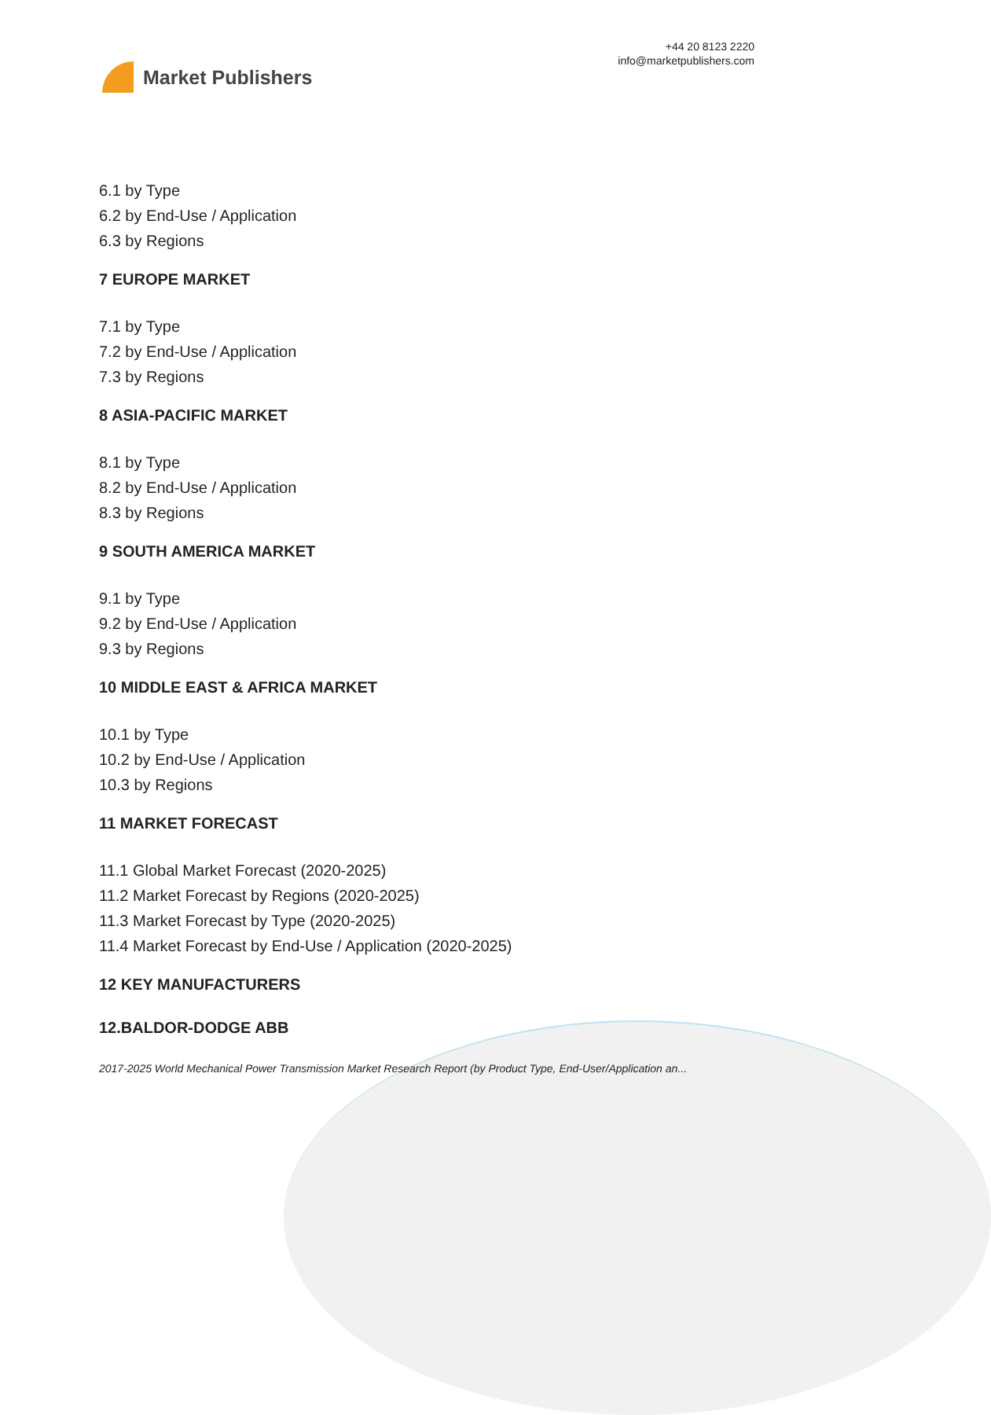Market Publishers
+44 20 8123 2220
info@marketpublishers.com
6.1 by Type
6.2 by End-Use / Application
6.3 by Regions
7 EUROPE MARKET
7.1 by Type
7.2 by End-Use / Application
7.3 by Regions
8 ASIA-PACIFIC MARKET
8.1 by Type
8.2 by End-Use / Application
8.3 by Regions
9 SOUTH AMERICA MARKET
9.1 by Type
9.2 by End-Use / Application
9.3 by Regions
10 MIDDLE EAST & AFRICA MARKET
10.1 by Type
10.2 by End-Use / Application
10.3 by Regions
11 MARKET FORECAST
11.1 Global Market Forecast (2020-2025)
11.2 Market Forecast by Regions (2020-2025)
11.3 Market Forecast by Type (2020-2025)
11.4 Market Forecast by End-Use / Application (2020-2025)
12 KEY MANUFACTURERS
12.BALDOR-DODGE ABB
2017-2025 World Mechanical Power Transmission Market Research Report (by Product Type, End-User/Application an...